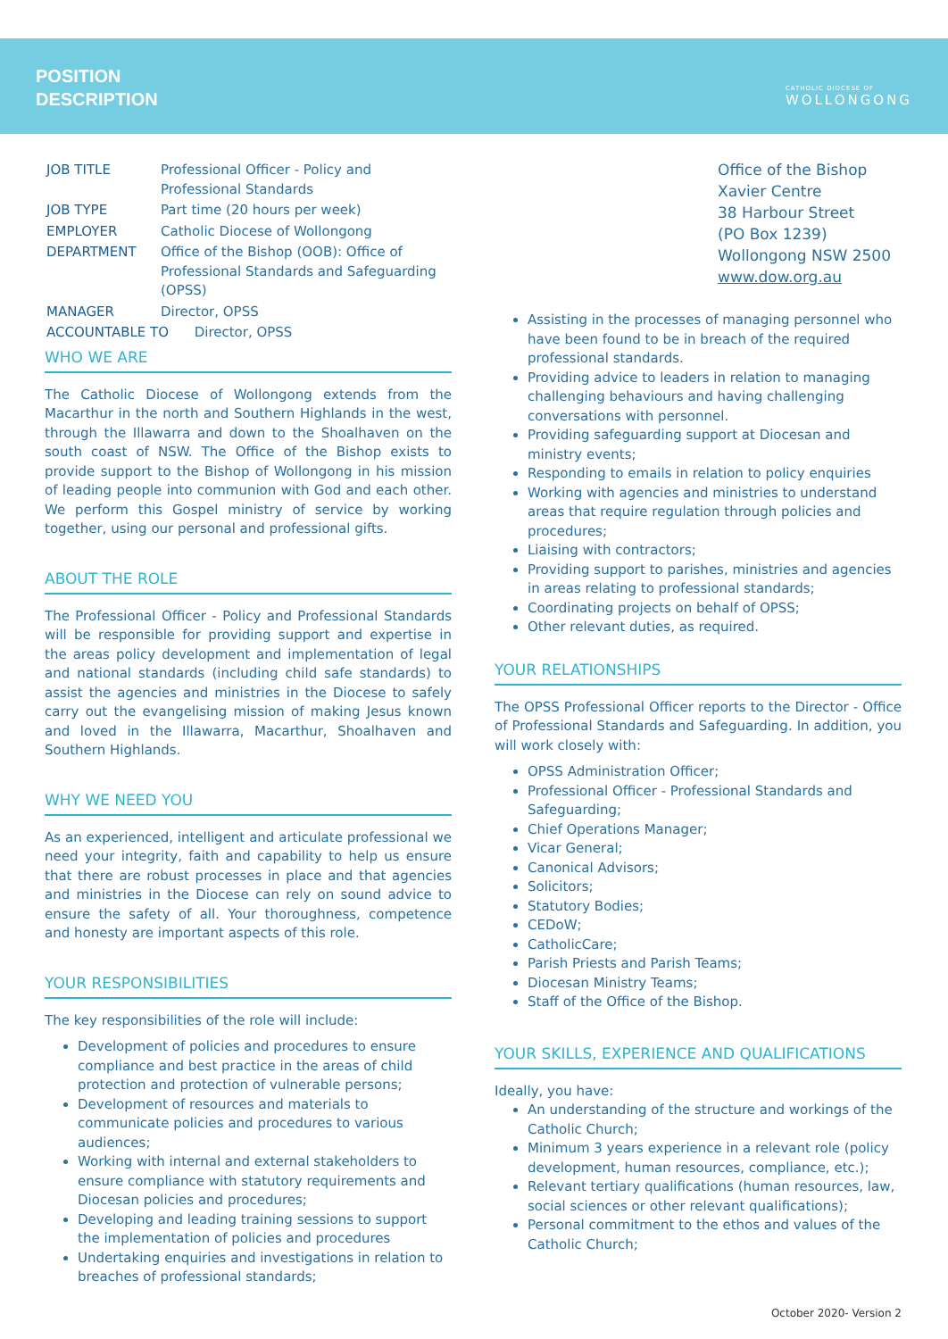POSITION
DESCRIPTION
CATHOLIC DIOCESE OF
WOLLONGONG
| JOB TITLE | Professional Officer - Policy and Professional Standards |
| JOB TYPE | Part time (20 hours per week) |
| EMPLOYER | Catholic Diocese of Wollongong |
| DEPARTMENT | Office of the Bishop (OOB): Office of Professional Standards and Safeguarding (OPSS) |
| MANAGER | Director, OPSS |
| ACCOUNTABLE TO Director, OPSS | |
WHO WE ARE
The Catholic Diocese of Wollongong extends from the Macarthur in the north and Southern Highlands in the west, through the Illawarra and down to the Shoalhaven on the south coast of NSW. The Office of the Bishop exists to provide support to the Bishop of Wollongong in his mission of leading people into communion with God and each other. We perform this Gospel ministry of service by working together, using our personal and professional gifts.
ABOUT THE ROLE
The Professional Officer - Policy and Professional Standards will be responsible for providing support and expertise in the areas policy development and implementation of legal and national standards (including child safe standards) to assist the agencies and ministries in the Diocese to safely carry out the evangelising mission of making Jesus known and loved in the Illawarra, Macarthur, Shoalhaven and Southern Highlands.
WHY WE NEED YOU
As an experienced, intelligent and articulate professional we need your integrity, faith and capability to help us ensure that there are robust processes in place and that agencies and ministries in the Diocese can rely on sound advice to ensure the safety of all. Your thoroughness, competence and honesty are important aspects of this role.
YOUR RESPONSIBILITIES
The key responsibilities of the role will include:
Development of policies and procedures to ensure compliance and best practice in the areas of child protection and protection of vulnerable persons;
Development of resources and materials to communicate policies and procedures to various audiences;
Working with internal and external stakeholders to ensure compliance with statutory requirements and Diocesan policies and procedures;
Developing and leading training sessions to support the implementation of policies and procedures
Undertaking enquiries and investigations in relation to breaches of professional standards;
Office of the Bishop
Xavier Centre
38 Harbour Street
(PO Box 1239)
Wollongong NSW 2500
www.dow.org.au
Assisting in the processes of managing personnel who have been found to be in breach of the required professional standards.
Providing advice to leaders in relation to managing challenging behaviours and having challenging conversations with personnel.
Providing safeguarding support at Diocesan and ministry events;
Responding to emails in relation to policy enquiries
Working with agencies and ministries to understand areas that require regulation through policies and procedures;
Liaising with contractors;
Providing support to parishes, ministries and agencies in areas relating to professional standards;
Coordinating projects on behalf of OPSS;
Other relevant duties, as required.
YOUR RELATIONSHIPS
The OPSS Professional Officer reports to the Director - Office of Professional Standards and Safeguarding. In addition, you will work closely with:
OPSS Administration Officer;
Professional Officer - Professional Standards and Safeguarding;
Chief Operations Manager;
Vicar General;
Canonical Advisors;
Solicitors;
Statutory Bodies;
CEDoW;
CatholicCare;
Parish Priests and Parish Teams;
Diocesan Ministry Teams;
Staff of the Office of the Bishop.
YOUR SKILLS, EXPERIENCE AND QUALIFICATIONS
Ideally, you have:
An understanding of the structure and workings of the Catholic Church;
Minimum 3 years experience in a relevant role (policy development, human resources, compliance, etc.);
Relevant tertiary qualifications (human resources, law, social sciences or other relevant qualifications);
Personal commitment to the ethos and values of the Catholic Church;
October 2020- Version 2